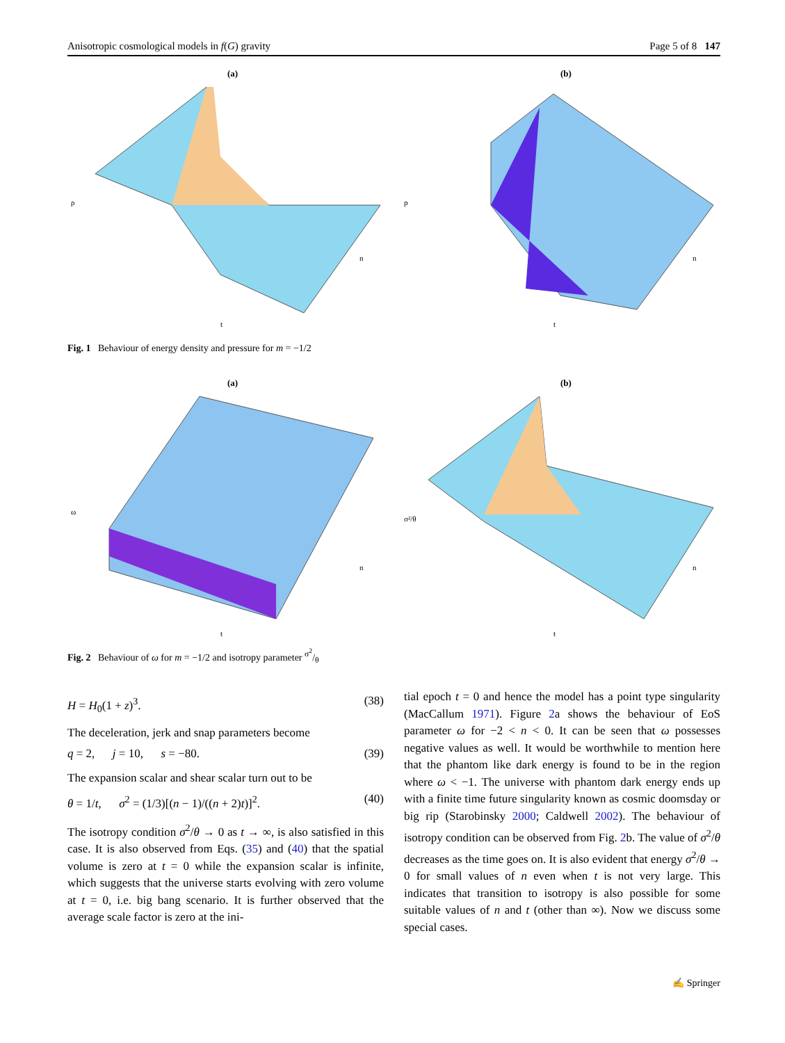Anisotropic cosmological models in f(G) gravity Page 5 of 8 147
(a)
ρ
t
n
(b)
p
t
n
Fig. 1 Behaviour of energy density and pressure for m = −1/2
(a)
ω
t
n
(b)
σ²/θ
t
n
Fig. 2 Behaviour of ω for m = −1/2 and isotropy parameter σ<sup>2</sup>/θ
H = H<sub>0</sub>(1 + z)<sup>3</sup>. (38)
The deceleration, jerk and snap parameters become
q = 2, j = 10, s = −80. (39)
The expansion scalar and shear scalar turn out to be
θ = 1/t, σ<sup>2</sup> = (1/3)[(n − 1)/((n + 2)t)]<sup>2</sup>. (40)
The isotropy condition σ<sup>2</sup>/θ → 0 as t → ∞, is also satisfied in this case. It is also observed from Eqs. (35) and (40) that the spatial volume is zero at t = 0 while the expansion scalar is infinite, which suggests that the universe starts evolving with zero volume at t = 0, i.e. big bang scenario. It is further observed that the average scale factor is zero at the ini-
tial epoch t = 0 and hence the model has a point type singularity (MacCallum 1971). Figure 2a shows the behaviour of EoS parameter ω for −2 < n < 0. It can be seen that ω possesses negative values as well. It would be worthwhile to mention here that the phantom like dark energy is found to be in the region where ω < −1. The universe with phantom dark energy ends up with a finite time future singularity known as cosmic doomsday or big rip (Starobinsky 2000; Caldwell 2002). The behaviour of isotropy condition can be observed from Fig. 2b. The value of σ<sup>2</sup>/θ decreases as the time goes on. It is also evident that energy σ<sup>2</sup>/θ → 0 for small values of n even when t is not very large. This indicates that transition to isotropy is also possible for some suitable values of n and t (other than ∞). Now we discuss some special cases.
✍ Springer